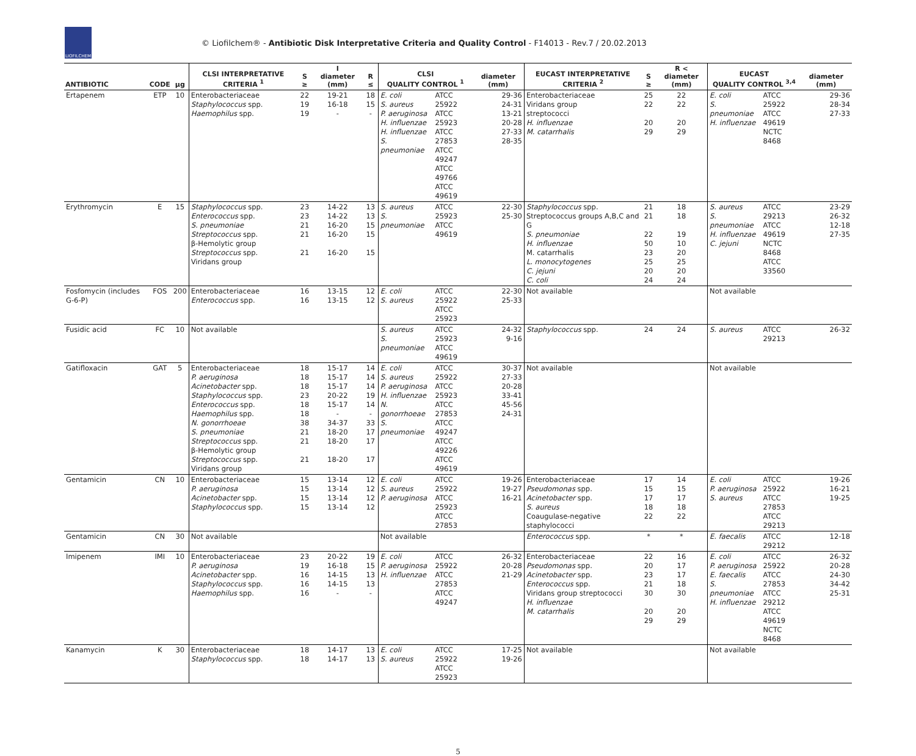LIOFILCHEM
© Liofilchem® - Antibiotic Disk Interpretative Criteria and Quality Control - F14013 - Rev.7 / 20.02.2013
| ANTIBIOTIC | CODE | µg | CLSI INTERPRETATIVE CRITERIA <sup>1</sup> | S ≥ | I diameter (mm) | R ≤ | CLSI QUALITY CONTROL <sup>1</sup> | | diameter (mm) | EUCAST INTERPRETATIVE CRITERIA <sup>2</sup> | S ≥ | R < diameter (mm) | EUCAST QUALITY CONTROL <sup>3,4</sup> | | diameter (mm) |
| --- | --- | --- | --- | --- | --- | --- | --- | --- | --- | --- | --- | --- | --- | --- | --- |
| Ertapenem | ETP | 10 | Enterobacteriaceae Staphylococcus spp. Haemophilus spp. | 22 19 19 | 19-21 16-18 - | 18 15 - | E. coli S. aureus P. aeruginosa H. influenzae H. influenzae S. pneumoniae | ATCC 25922 ATCC 25923 ATCC 27853 ATCC 49247 ATCC 49766 ATCC 49619 | 29-36 24-31 13-21 20-28 27-33 28-35 | Enterobacteriaceae Viridans group streptococci H. influenzae M. catarrhalis | 25 22 20 29 | 22 22 20 29 | E. coli S. pneumoniae H. influenzae | ATCC 25922 ATCC 49619 NCTC 8468 | 29-36 28-34 27-33 |
| Erythromycin | E | 15 | Staphylococcus spp. Enterococcus spp. S. pneumoniae Streptococcus spp. β-Hemolytic group Streptococcus spp. Viridans group | 23 23 21 21 21 | 14-22 14-22 16-20 16-20 16-20 | 13 13 15 15 15 | S. aureus S. pneumoniae | ATCC 25923 ATCC 49619 | 22-30 25-30 | Staphylococcus spp. Streptococcus groups A,B,C and G S. pneumoniae H. influenzae M. catarrhalis L. monocytogenes C. jejuni C. coli | 21 21 22 50 23 25 20 24 | 18 18 19 10 20 25 20 24 | S. aureus S. pneumoniae H. influenzae C. jejuni | ATCC 29213 ATCC 49619 NCTC 8468 ATCC 33560 | 23-29 26-32 12-18 27-35 |
| Fosfomycin (includes G-6-P) | FOS | 200 | Enterobacteriaceae Enterococcus spp. | 16 16 | 13-15 13-15 | 12 12 | E. coli S. aureus | ATCC 25922 ATCC 25923 | 22-30 25-33 | Not available | | | Not available | | |
| Fusidic acid | FC | 10 | Not available | | | | S. aureus S. pneumoniae | ATCC 25923 ATCC 49619 | 24-32 9-16 | Staphylococcus spp. | 24 | 24 | S. aureus | ATCC 29213 | 26-32 |
| Gatifloxacin | GAT | 5 | Enterobacteriaceae P. aeruginosa Acinetobacter spp. Staphylococcus spp. Enterococcus spp. Haemophilus spp. N. gonorrhoeae S. pneumoniae Streptococcus spp. β-Hemolytic group Streptococcus spp. Viridans group | 18 18 18 23 18 18 38 21 21 21 | 15-17 15-17 15-17 20-22 15-17 - 34-37 18-20 18-20 18-20 | 14 14 14 19 14 - 33 17 17 17 | E. coli S. aureus P. aeruginosa H. influenzae N. gonorrhoeae S. pneumoniae | ATCC 25922 ATCC 25923 ATCC 27853 ATCC 49247 ATCC 49226 ATCC 49619 | 30-37 27-33 20-28 33-41 45-56 24-31 | Not available | | | Not available | | |
| Gentamicin | CN | 10 | Enterobacteriaceae P. aeruginosa Acinetobacter spp. Staphylococcus spp. | 15 15 15 15 | 13-14 13-14 13-14 13-14 | 12 12 12 12 | E. coli S. aureus P. aeruginosa | ATCC 25922 ATCC 25923 ATCC 27853 | 19-26 19-27 16-21 | Enterobacteriaceae Pseudomonas spp. Acinetobacter spp. S. aureus Coaugulase-negative staphylococci | 17 15 17 18 22 | 14 15 17 18 22 | E. coli P. aeruginosa S. aureus | ATCC 25922 ATCC 27853 ATCC 29213 | 19-26 16-21 19-25 |
| Gentamicin | CN | 30 | Not available | | | | Not available | | | Enterococcus spp. | * | * | E. faecalis | ATCC 29212 | 12-18 |
| Imipenem | IMI | 10 | Enterobacteriaceae P. aeruginosa Acinetobacter spp. Staphylococcus spp. Haemophilus spp. | 23 19 16 16 16 | 20-22 16-18 14-15 14-15 - | 19 15 13 13 - | E. coli P. aeruginosa H. influenzae | ATCC 25922 ATCC 27853 ATCC 49247 | 26-32 20-28 21-29 | Enterobacteriaceae Pseudomonas spp. Acinetobacter spp. Enterococcus spp. Viridans group streptococci H. influenzae M. catarrhalis | 22 20 23 21 30 20 29 | 16 17 17 18 30 20 29 | E. coli P. aeruginosa E. faecalis S. pneumoniae H. influenzae | ATCC 25922 ATCC 27853 ATCC 29212 ATCC 49619 NCTC 8468 | 26-32 20-28 24-30 34-42 25-31 |
| Kanamycin | K | 30 | Enterobacteriaceae Staphylococcus spp. | 18 18 | 14-17 14-17 | 13 13 | E. coli S. aureus | ATCC 25922 ATCC 25923 | 17-25 19-26 | Not available | | | Not available | | |
5